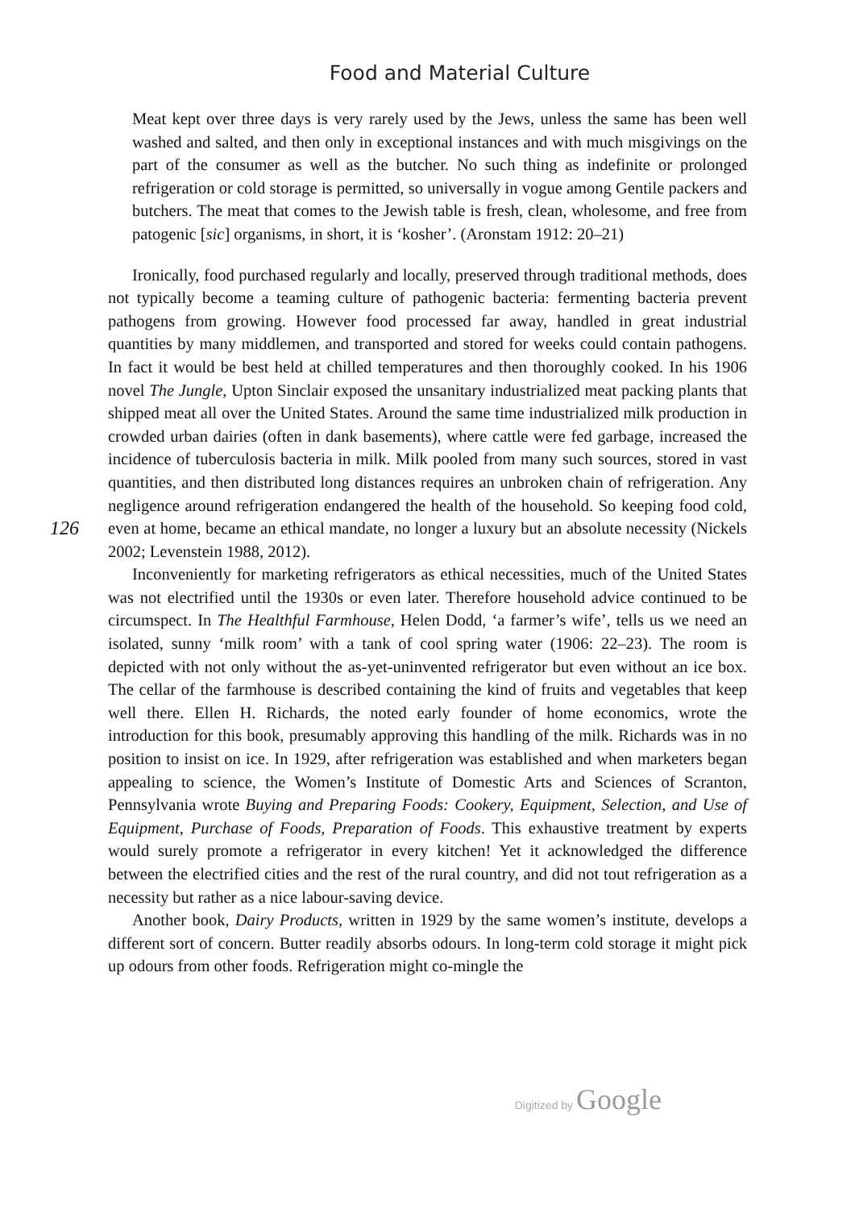Food and Material Culture
Meat kept over three days is very rarely used by the Jews, unless the same has been well washed and salted, and then only in exceptional instances and with much misgivings on the part of the consumer as well as the butcher. No such thing as indefinite or prolonged refrigeration or cold storage is permitted, so universally in vogue among Gentile packers and butchers. The meat that comes to the Jewish table is fresh, clean, wholesome, and free from patogenic [sic] organisms, in short, it is ‘kosher’. (Aronstam 1912: 20–21)
Ironically, food purchased regularly and locally, preserved through traditional methods, does not typically become a teaming culture of pathogenic bacteria: fermenting bacteria prevent pathogens from growing. However food processed far away, handled in great industrial quantities by many middlemen, and transported and stored for weeks could contain pathogens. In fact it would be best held at chilled temperatures and then thoroughly cooked. In his 1906 novel The Jungle, Upton Sinclair exposed the unsanitary industrialized meat packing plants that shipped meat all over the United States. Around the same time industrialized milk production in crowded urban dairies (often in dank basements), where cattle were fed garbage, increased the incidence of tuberculosis bacteria in milk. Milk pooled from many such sources, stored in vast quantities, and then distributed long distances requires an unbroken chain of refrigeration. Any negligence around refrigeration endangered the health of the household. So keeping food cold, even at home, became an ethical mandate, no longer
126
a luxury but an absolute necessity (Nickels 2002; Levenstein 1988, 2012).
Inconveniently for marketing refrigerators as ethical necessities, much of the United States was not electrified until the 1930s or even later. Therefore household advice continued to be circumspect. In The Healthful Farmhouse, Helen Dodd, ‘a farmer’s wife’, tells us we need an isolated, sunny ‘milk room’ with a tank of cool spring water (1906: 22–23). The room is depicted with not only without the as-yet-uninvented refrigerator but even without an ice box. The cellar of the farmhouse is described containing the kind of fruits and vegetables that keep well there. Ellen H. Richards, the noted early founder of home economics, wrote the introduction for this book, presumably approving this handling of the milk. Richards was in no position to insist on ice. In 1929, after refrigeration was established and when marketers began appealing to science, the Women’s Institute of Domestic Arts and Sciences of Scranton, Pennsylvania wrote Buying and Preparing Foods: Cookery, Equipment, Selection, and Use of Equipment, Purchase of Foods, Preparation of Foods. This exhaustive treatment by experts would surely promote a refrigerator in every kitchen! Yet it acknowledged the difference between the electrified cities and the rest of the rural country, and did not tout refrigeration as a necessity but rather as a nice labour-saving device.
Another book, Dairy Products, written in 1929 by the same women’s institute, develops a different sort of concern. Butter readily absorbs odours. In long-term cold storage it might pick up odours from other foods. Refrigeration might co-mingle the
Digitized by Google